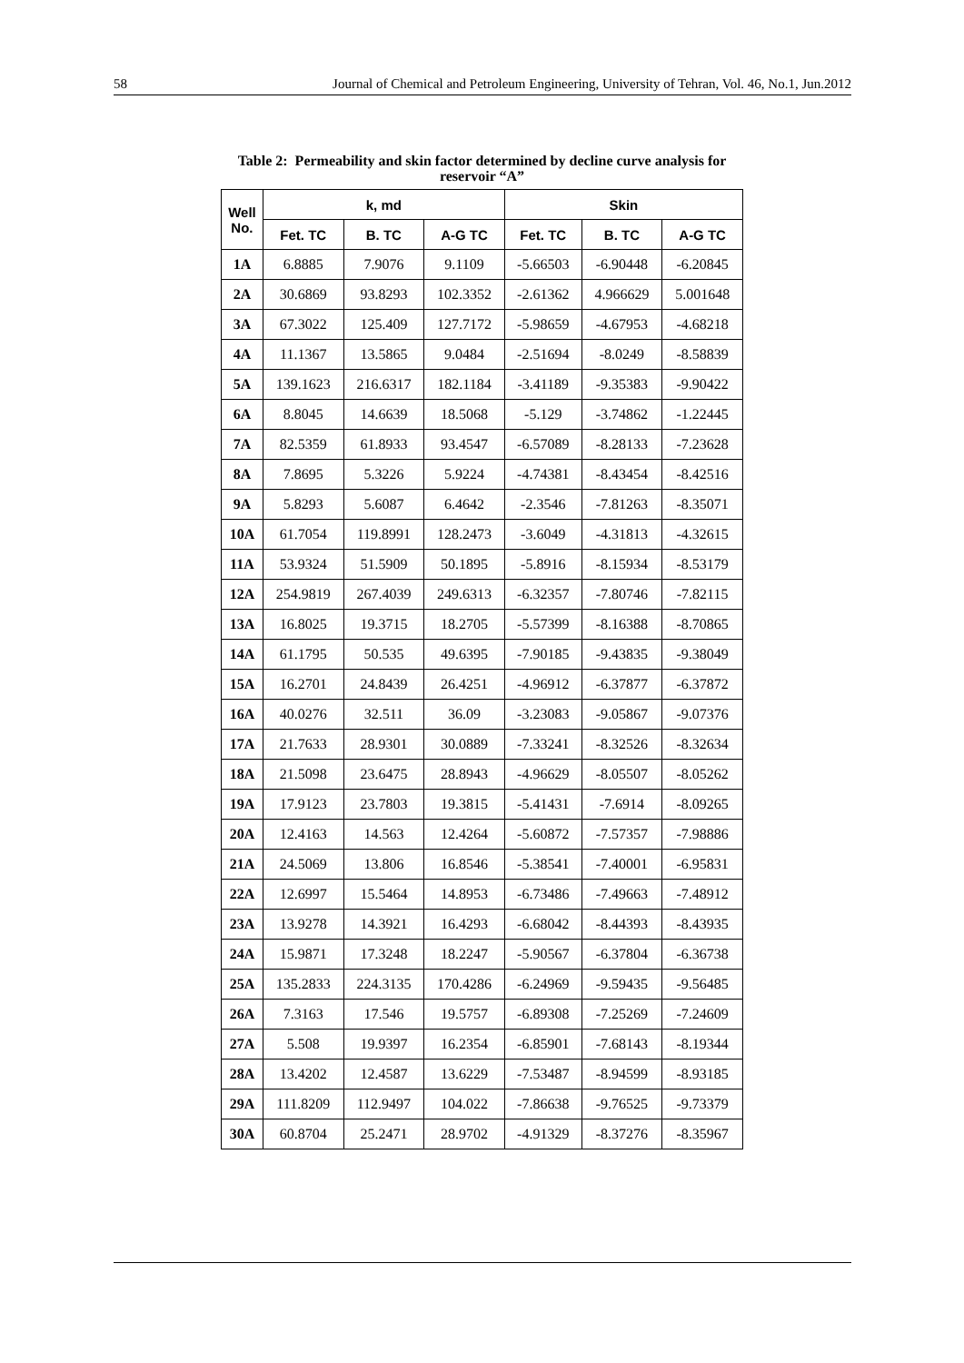58 Journal of Chemical and Petroleum Engineering, University of Tehran, Vol. 46, No.1, Jun.2012
Table 2: Permeability and skin factor determined by decline curve analysis for reservoir “A”
| Well No. | k, md | | | Skin | | |
| --- | --- | --- | --- | --- | --- | --- |
| | Fet. TC | B. TC | A-G TC | Fet. TC | B. TC | A-G TC |
| 1A | 6.8885 | 7.9076 | 9.1109 | -5.66503 | -6.90448 | -6.20845 |
| 2A | 30.6869 | 93.8293 | 102.3352 | -2.61362 | 4.966629 | 5.001648 |
| 3A | 67.3022 | 125.409 | 127.7172 | -5.98659 | -4.67953 | -4.68218 |
| 4A | 11.1367 | 13.5865 | 9.0484 | -2.51694 | -8.0249 | -8.58839 |
| 5A | 139.1623 | 216.6317 | 182.1184 | -3.41189 | -9.35383 | -9.90422 |
| 6A | 8.8045 | 14.6639 | 18.5068 | -5.129 | -3.74862 | -1.22445 |
| 7A | 82.5359 | 61.8933 | 93.4547 | -6.57089 | -8.28133 | -7.23628 |
| 8A | 7.8695 | 5.3226 | 5.9224 | -4.74381 | -8.43454 | -8.42516 |
| 9A | 5.8293 | 5.6087 | 6.4642 | -2.3546 | -7.81263 | -8.35071 |
| 10A | 61.7054 | 119.8991 | 128.2473 | -3.6049 | -4.31813 | -4.32615 |
| 11A | 53.9324 | 51.5909 | 50.1895 | -5.8916 | -8.15934 | -8.53179 |
| 12A | 254.9819 | 267.4039 | 249.6313 | -6.32357 | -7.80746 | -7.82115 |
| 13A | 16.8025 | 19.3715 | 18.2705 | -5.57399 | -8.16388 | -8.70865 |
| 14A | 61.1795 | 50.535 | 49.6395 | -7.90185 | -9.43835 | -9.38049 |
| 15A | 16.2701 | 24.8439 | 26.4251 | -4.96912 | -6.37877 | -6.37872 |
| 16A | 40.0276 | 32.511 | 36.09 | -3.23083 | -9.05867 | -9.07376 |
| 17A | 21.7633 | 28.9301 | 30.0889 | -7.33241 | -8.32526 | -8.32634 |
| 18A | 21.5098 | 23.6475 | 28.8943 | -4.96629 | -8.05507 | -8.05262 |
| 19A | 17.9123 | 23.7803 | 19.3815 | -5.41431 | -7.6914 | -8.09265 |
| 20A | 12.4163 | 14.563 | 12.4264 | -5.60872 | -7.57357 | -7.98886 |
| 21A | 24.5069 | 13.806 | 16.8546 | -5.38541 | -7.40001 | -6.95831 |
| 22A | 12.6997 | 15.5464 | 14.8953 | -6.73486 | -7.49663 | -7.48912 |
| 23A | 13.9278 | 14.3921 | 16.4293 | -6.68042 | -8.44393 | -8.43935 |
| 24A | 15.9871 | 17.3248 | 18.2247 | -5.90567 | -6.37804 | -6.36738 |
| 25A | 135.2833 | 224.3135 | 170.4286 | -6.24969 | -9.59435 | -9.56485 |
| 26A | 7.3163 | 17.546 | 19.5757 | -6.89308 | -7.25269 | -7.24609 |
| 27A | 5.508 | 19.9397 | 16.2354 | -6.85901 | -7.68143 | -8.19344 |
| 28A | 13.4202 | 12.4587 | 13.6229 | -7.53487 | -8.94599 | -8.93185 |
| 29A | 111.8209 | 112.9497 | 104.022 | -7.86638 | -9.76525 | -9.73379 |
| 30A | 60.8704 | 25.2471 | 28.9702 | -4.91329 | -8.37276 | -8.35967 |